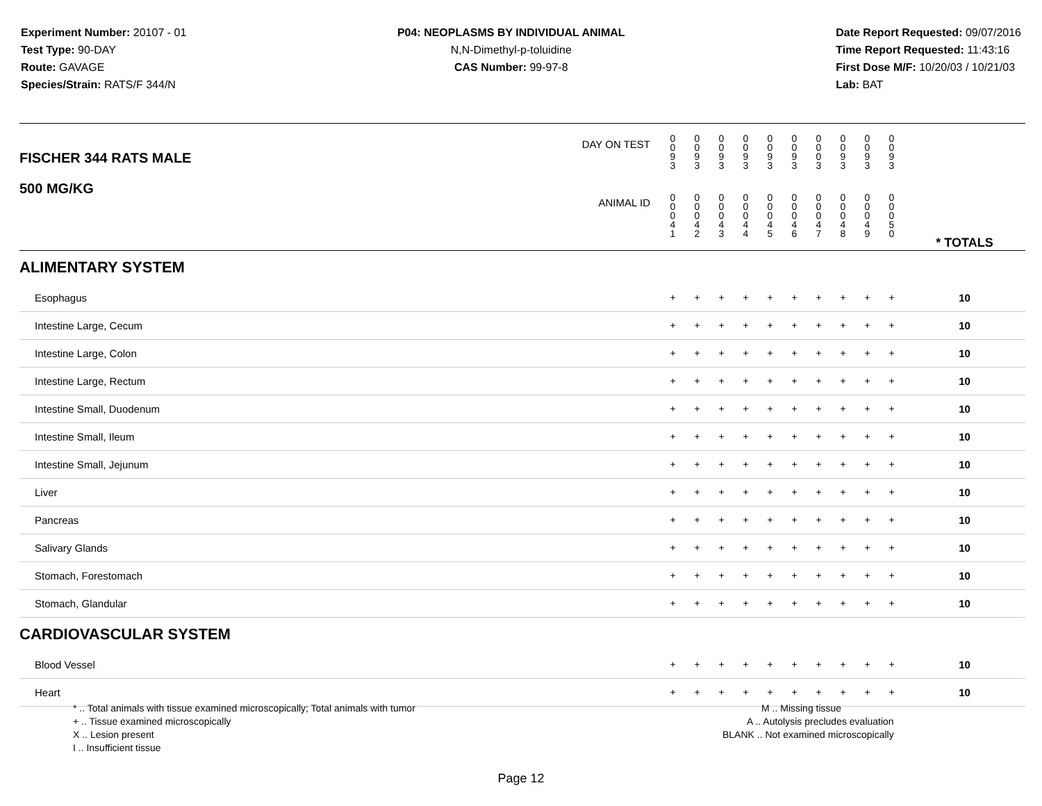Experiment Number: 20107 - 01
Test Type: 90-DAY
Route: GAVAGE
Species/Strain: RATS/F 344/N
P04: NEOPLASMS BY INDIVIDUAL ANIMAL
N,N-Dimethyl-p-toluidine
CAS Number: 99-97-8
Date Report Requested: 09/07/2016
Time Report Requested: 11:43:16
First Dose M/F: 10/20/03 / 10/21/03
Lab: BAT
| DAY ON TEST FISCHER 344 RATS MALE | 0 0 9 3 | 0 0 9 3 | 0 0 9 3 | 0 0 9 3 | 0 0 9 3 | 0 0 9 3 | 0 0 0 3 | 0 0 9 3 | 0 0 9 3 | 0 0 9 3 | | |
| 500 MG/KG ANIMAL ID | 0 0 0 4 1 | 0 0 0 4 2 | 0 0 0 4 3 | 0 0 0 4 4 | 0 0 0 4 5 | 0 0 0 4 6 | 0 0 0 4 7 | 0 0 0 4 8 | 0 0 0 4 9 | 0 0 0 5 0 | | * TOTALS |
| ALIMENTARY SYSTEM | | | | | | | | | | | | |
| Esophagus | + | + | + | + | + | + | + | + | + | + | | 10 |
| Intestine Large, Cecum | + | + | + | + | + | + | + | + | + | + | | 10 |
| Intestine Large, Colon | + | + | + | + | + | + | + | + | + | + | | 10 |
| Intestine Large, Rectum | + | + | + | + | + | + | + | + | + | + | | 10 |
| Intestine Small, Duodenum | + | + | + | + | + | + | + | + | + | + | | 10 |
| Intestine Small, Ileum | + | + | + | + | + | + | + | + | + | + | | 10 |
| Intestine Small, Jejunum | + | + | + | + | + | + | + | + | + | + | | 10 |
| Liver | + | + | + | + | + | + | + | + | + | + | | 10 |
| Pancreas | + | + | + | + | + | + | + | + | + | + | | 10 |
| Salivary Glands | + | + | + | + | + | + | + | + | + | + | | 10 |
| Stomach, Forestomach | + | + | + | + | + | + | + | + | + | + | | 10 |
| Stomach, Glandular | + | + | + | + | + | + | + | + | + | + | | 10 |
| CARDIOVASCULAR SYSTEM | | | | | | | | | | | | |
| Blood Vessel | + | + | + | + | + | + | + | + | + | + | | 10 |
| Heart | + | + | + | + | + | + | + | + | + | + | | 10 |
* .. Total animals with tissue examined microscopically; Total animals with tumor
+ .. Tissue examined microscopically
X .. Lesion present
I .. Insufficient tissue
M .. Missing tissue
A .. Autolysis precludes evaluation
BLANK .. Not examined microscopically
Page 12